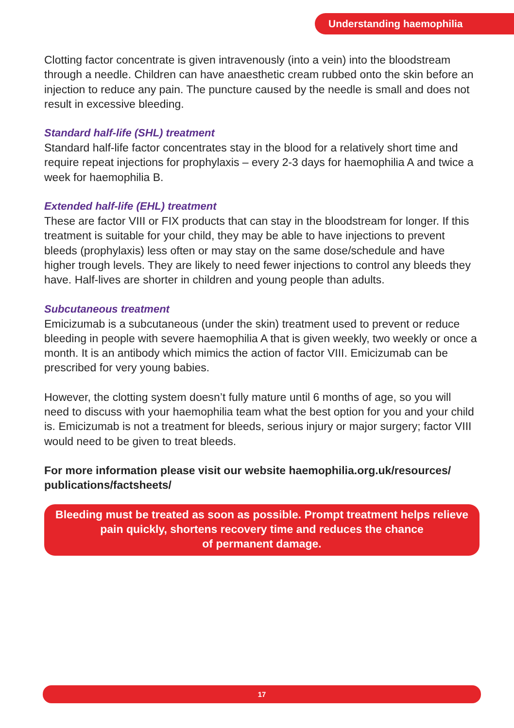Understanding haemophilia
Clotting factor concentrate is given intravenously (into a vein) into the bloodstream through a needle. Children can have anaesthetic cream rubbed onto the skin before an injection to reduce any pain. The puncture caused by the needle is small and does not result in excessive bleeding.
Standard half-life (SHL) treatment
Standard half-life factor concentrates stay in the blood for a relatively short time and require repeat injections for prophylaxis – every 2-3 days for haemophilia A and twice a week for haemophilia B.
Extended half-life (EHL) treatment
These are factor VIII or FIX products that can stay in the bloodstream for longer. If this treatment is suitable for your child, they may be able to have injections to prevent bleeds (prophylaxis) less often or may stay on the same dose/schedule and have higher trough levels. They are likely to need fewer injections to control any bleeds they have. Half-lives are shorter in children and young people than adults.
Subcutaneous treatment
Emicizumab is a subcutaneous (under the skin) treatment used to prevent or reduce bleeding in people with severe haemophilia A that is given weekly, two weekly or once a month. It is an antibody which mimics the action of factor VIII. Emicizumab can be prescribed for very young babies.
However, the clotting system doesn’t fully mature until 6 months of age, so you will need to discuss with your haemophilia team what the best option for you and your child is. Emicizumab is not a treatment for bleeds, serious injury or major surgery; factor VIII would need to be given to treat bleeds.
For more information please visit our website haemophilia.org.uk/resources/ publications/factsheets/
Bleeding must be treated as soon as possible. Prompt treatment helps relieve pain quickly, shortens recovery time and reduces the chance
of permanent damage.
17